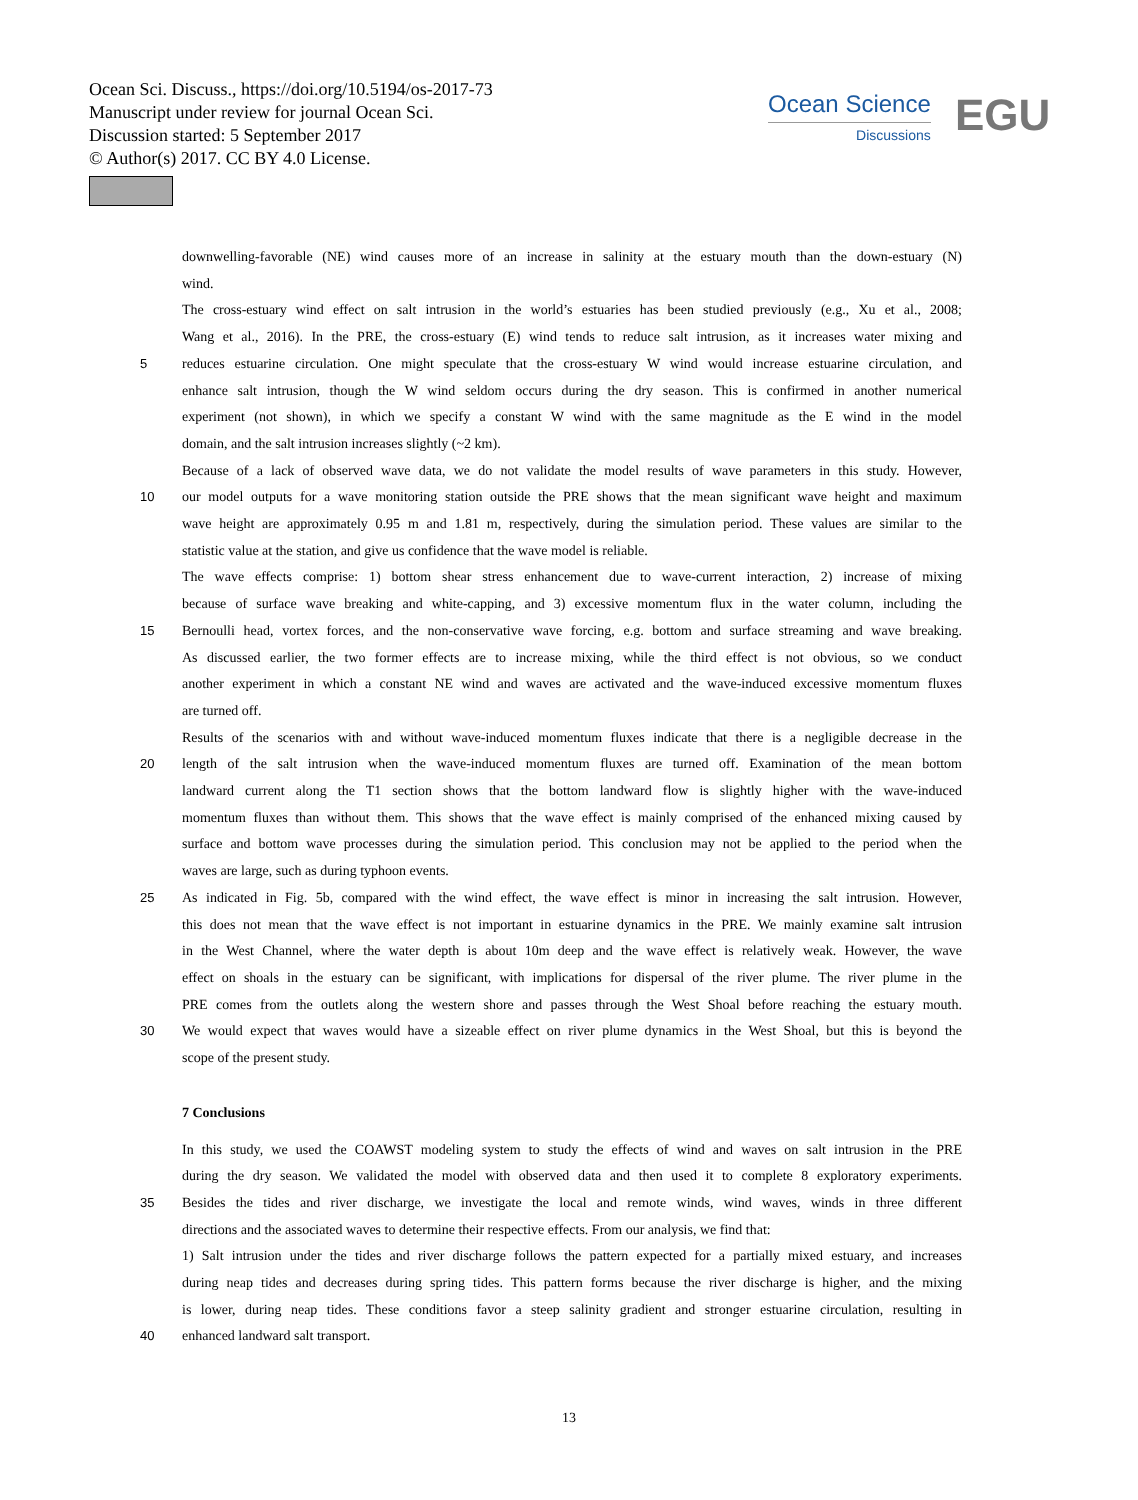Ocean Sci. Discuss., https://doi.org/10.5194/os-2017-73
Manuscript under review for journal Ocean Sci.
Discussion started: 5 September 2017
© Author(s) 2017. CC BY 4.0 License.
Ocean Science
Discussions
EGU
downwelling-favorable (NE) wind causes more of an increase in salinity at the estuary mouth than the down-estuary (N)
wind.
The cross-estuary wind effect on salt intrusion in the world’s estuaries has been studied previously (e.g., Xu et al., 2008;
Wang et al., 2016). In the PRE, the cross-estuary (E) wind tends to reduce salt intrusion, as it increases water mixing and
5 reduces estuarine circulation. One might speculate that the cross-estuary W wind would increase estuarine circulation, and
enhance salt intrusion, though the W wind seldom occurs during the dry season. This is confirmed in another numerical
experiment (not shown), in which we specify a constant W wind with the same magnitude as the E wind in the model
domain, and the salt intrusion increases slightly (~2 km).
Because of a lack of observed wave data, we do not validate the model results of wave parameters in this study. However,
10 our model outputs for a wave monitoring station outside the PRE shows that the mean significant wave height and maximum
wave height are approximately 0.95 m and 1.81 m, respectively, during the simulation period. These values are similar to the
statistic value at the station, and give us confidence that the wave model is reliable.
The wave effects comprise: 1) bottom shear stress enhancement due to wave-current interaction, 2) increase of mixing
because of surface wave breaking and white-capping, and 3) excessive momentum flux in the water column, including the
15 Bernoulli head, vortex forces, and the non-conservative wave forcing, e.g. bottom and surface streaming and wave breaking.
As discussed earlier, the two former effects are to increase mixing, while the third effect is not obvious, so we conduct
another experiment in which a constant NE wind and waves are activated and the wave-induced excessive momentum fluxes
are turned off.
Results of the scenarios with and without wave-induced momentum fluxes indicate that there is a negligible decrease in the
20 length of the salt intrusion when the wave-induced momentum fluxes are turned off. Examination of the mean bottom
landward current along the T1 section shows that the bottom landward flow is slightly higher with the wave-induced
momentum fluxes than without them. This shows that the wave effect is mainly comprised of the enhanced mixing caused by
surface and bottom wave processes during the simulation period. This conclusion may not be applied to the period when the
waves are large, such as during typhoon events.
25 As indicated in Fig. 5b, compared with the wind effect, the wave effect is minor in increasing the salt intrusion. However,
this does not mean that the wave effect is not important in estuarine dynamics in the PRE. We mainly examine salt intrusion
in the West Channel, where the water depth is about 10m deep and the wave effect is relatively weak. However, the wave
effect on shoals in the estuary can be significant, with implications for dispersal of the river plume. The river plume in the
PRE comes from the outlets along the western shore and passes through the West Shoal before reaching the estuary mouth.
30 We would expect that waves would have a sizeable effect on river plume dynamics in the West Shoal, but this is beyond the
scope of the present study.
7 Conclusions
In this study, we used the COAWST modeling system to study the effects of wind and waves on salt intrusion in the PRE
during the dry season. We validated the model with observed data and then used it to complete 8 exploratory experiments.
35 Besides the tides and river discharge, we investigate the local and remote winds, wind waves, winds in three different
directions and the associated waves to determine their respective effects. From our analysis, we find that:
1) Salt intrusion under the tides and river discharge follows the pattern expected for a partially mixed estuary, and increases
during neap tides and decreases during spring tides. This pattern forms because the river discharge is higher, and the mixing
is lower, during neap tides. These conditions favor a steep salinity gradient and stronger estuarine circulation, resulting in
40 enhanced landward salt transport.
13